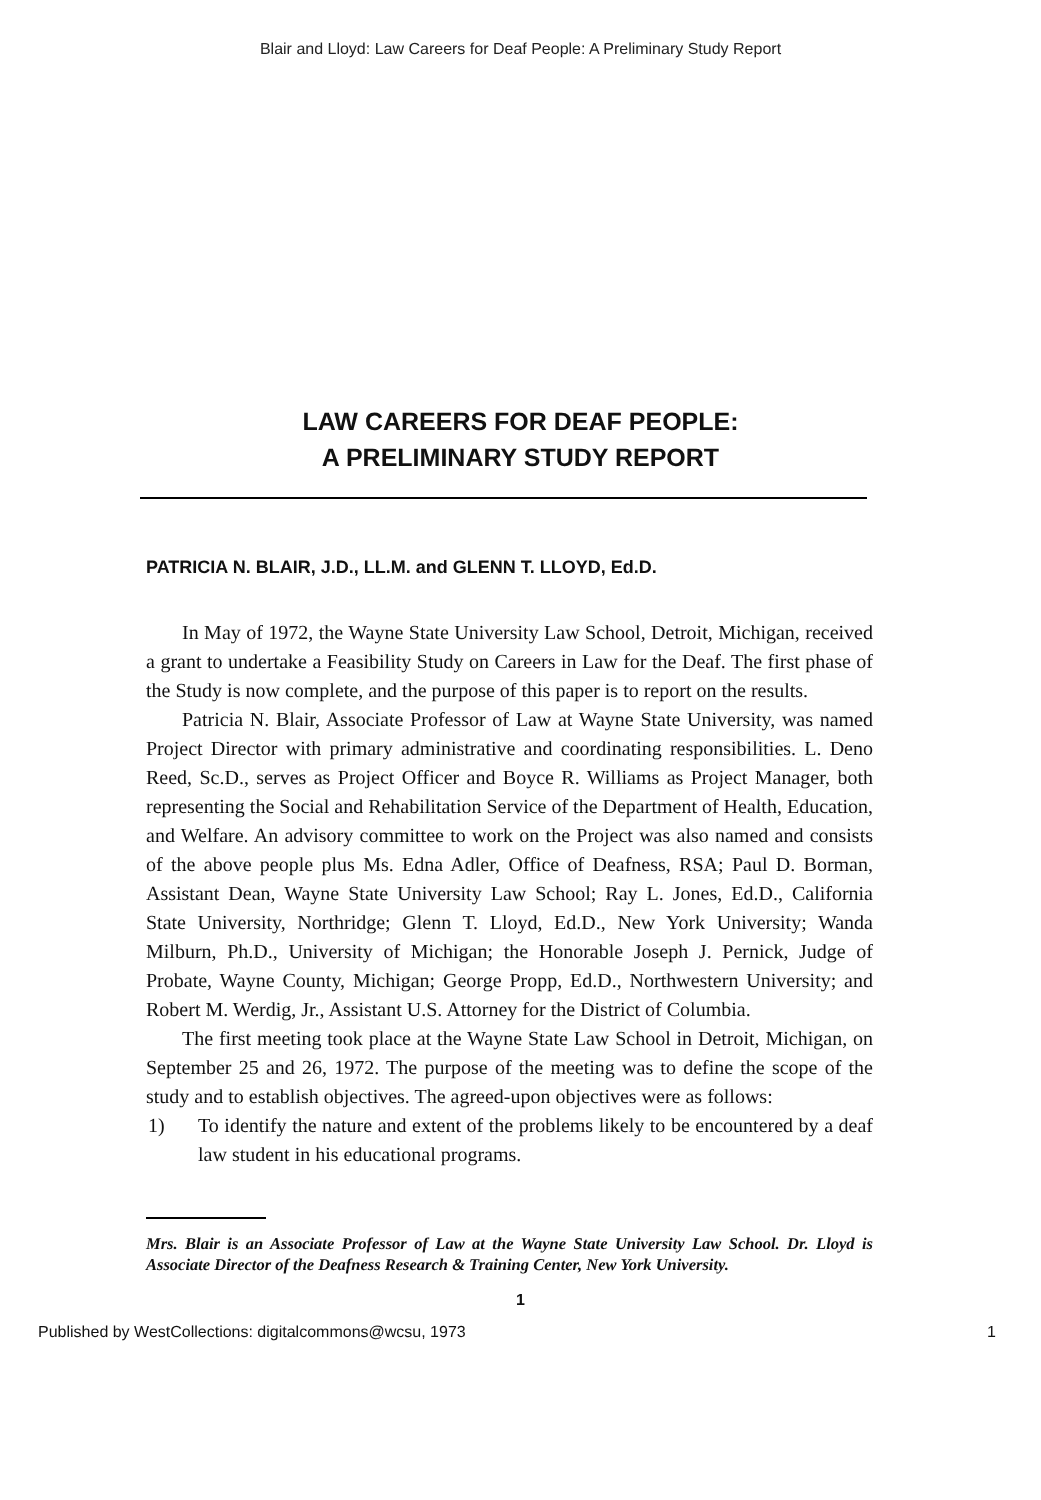Blair and Lloyd: Law Careers for Deaf People: A Preliminary Study Report
LAW CAREERS FOR DEAF PEOPLE:
A PRELIMINARY STUDY REPORT
PATRICIA N. BLAIR, J.D., LL.M. and GLENN T. LLOYD, Ed.D.
In May of 1972, the Wayne State University Law School, Detroit, Michigan, received a grant to undertake a Feasibility Study on Careers in Law for the Deaf. The first phase of the Study is now complete, and the purpose of this paper is to report on the results.
Patricia N. Blair, Associate Professor of Law at Wayne State University, was named Project Director with primary administrative and coordinating responsibilities. L. Deno Reed, Sc.D., serves as Project Officer and Boyce R. Williams as Project Manager, both representing the Social and Rehabilitation Service of the Department of Health, Education, and Welfare. An advisory committee to work on the Project was also named and consists of the above people plus Ms. Edna Adler, Office of Deafness, RSA; Paul D. Borman, Assistant Dean, Wayne State University Law School; Ray L. Jones, Ed.D., California State University, Northridge; Glenn T. Lloyd, Ed.D., New York University; Wanda Milburn, Ph.D., University of Michigan; the Honorable Joseph J. Pernick, Judge of Probate, Wayne County, Michigan; George Propp, Ed.D., Northwestern University; and Robert M. Werdig, Jr., Assistant U.S. Attorney for the District of Columbia.
The first meeting took place at the Wayne State Law School in Detroit, Michigan, on September 25 and 26, 1972. The purpose of the meeting was to define the scope of the study and to establish objectives. The agreed-upon objectives were as follows:
1) To identify the nature and extent of the problems likely to be encountered by a deaf law student in his educational programs.
Mrs. Blair is an Associate Professor of Law at the Wayne State University Law School. Dr. Lloyd is Associate Director of the Deafness Research & Training Center, New York University.
1
Published by WestCollections: digitalcommons@wcsu, 1973 1